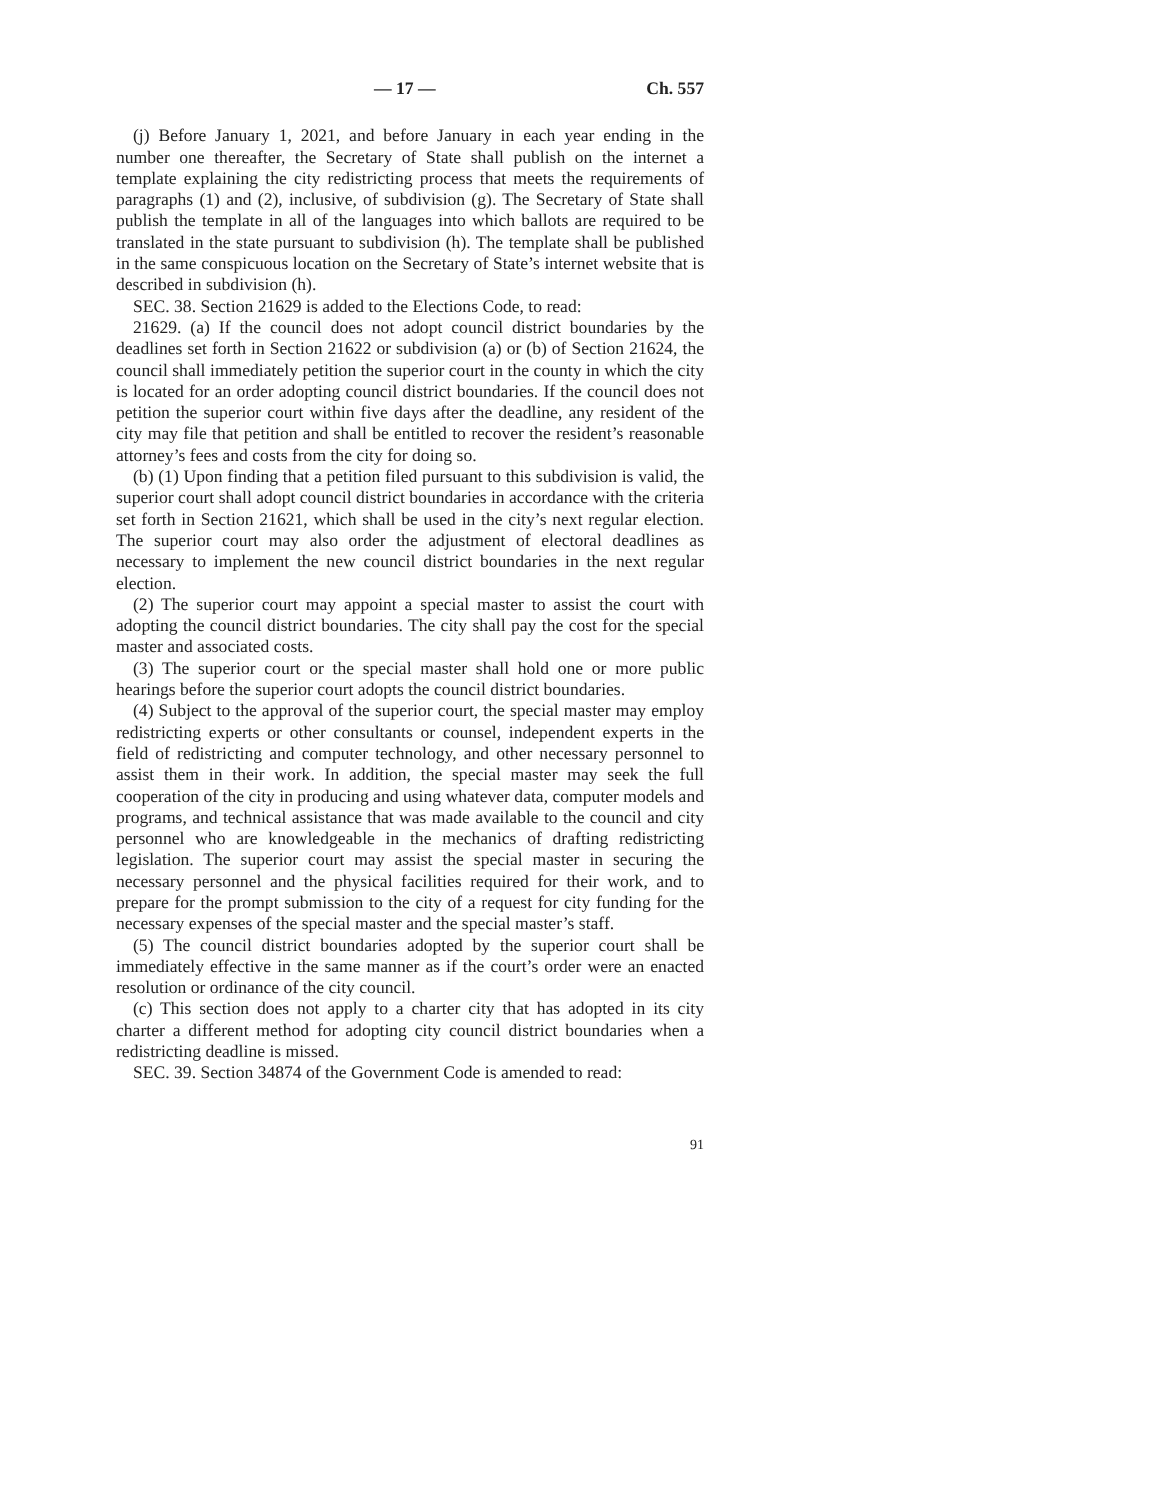— 17 — Ch. 557
(j) Before January 1, 2021, and before January in each year ending in the number one thereafter, the Secretary of State shall publish on the internet a template explaining the city redistricting process that meets the requirements of paragraphs (1) and (2), inclusive, of subdivision (g). The Secretary of State shall publish the template in all of the languages into which ballots are required to be translated in the state pursuant to subdivision (h). The template shall be published in the same conspicuous location on the Secretary of State’s internet website that is described in subdivision (h).
SEC. 38. Section 21629 is added to the Elections Code, to read:
21629. (a) If the council does not adopt council district boundaries by the deadlines set forth in Section 21622 or subdivision (a) or (b) of Section 21624, the council shall immediately petition the superior court in the county in which the city is located for an order adopting council district boundaries. If the council does not petition the superior court within five days after the deadline, any resident of the city may file that petition and shall be entitled to recover the resident’s reasonable attorney’s fees and costs from the city for doing so.
(b) (1) Upon finding that a petition filed pursuant to this subdivision is valid, the superior court shall adopt council district boundaries in accordance with the criteria set forth in Section 21621, which shall be used in the city’s next regular election. The superior court may also order the adjustment of electoral deadlines as necessary to implement the new council district boundaries in the next regular election.
(2) The superior court may appoint a special master to assist the court with adopting the council district boundaries. The city shall pay the cost for the special master and associated costs.
(3) The superior court or the special master shall hold one or more public hearings before the superior court adopts the council district boundaries.
(4) Subject to the approval of the superior court, the special master may employ redistricting experts or other consultants or counsel, independent experts in the field of redistricting and computer technology, and other necessary personnel to assist them in their work. In addition, the special master may seek the full cooperation of the city in producing and using whatever data, computer models and programs, and technical assistance that was made available to the council and city personnel who are knowledgeable in the mechanics of drafting redistricting legislation. The superior court may assist the special master in securing the necessary personnel and the physical facilities required for their work, and to prepare for the prompt submission to the city of a request for city funding for the necessary expenses of the special master and the special master’s staff.
(5) The council district boundaries adopted by the superior court shall be immediately effective in the same manner as if the court’s order were an enacted resolution or ordinance of the city council.
(c) This section does not apply to a charter city that has adopted in its city charter a different method for adopting city council district boundaries when a redistricting deadline is missed.
SEC. 39. Section 34874 of the Government Code is amended to read:
91